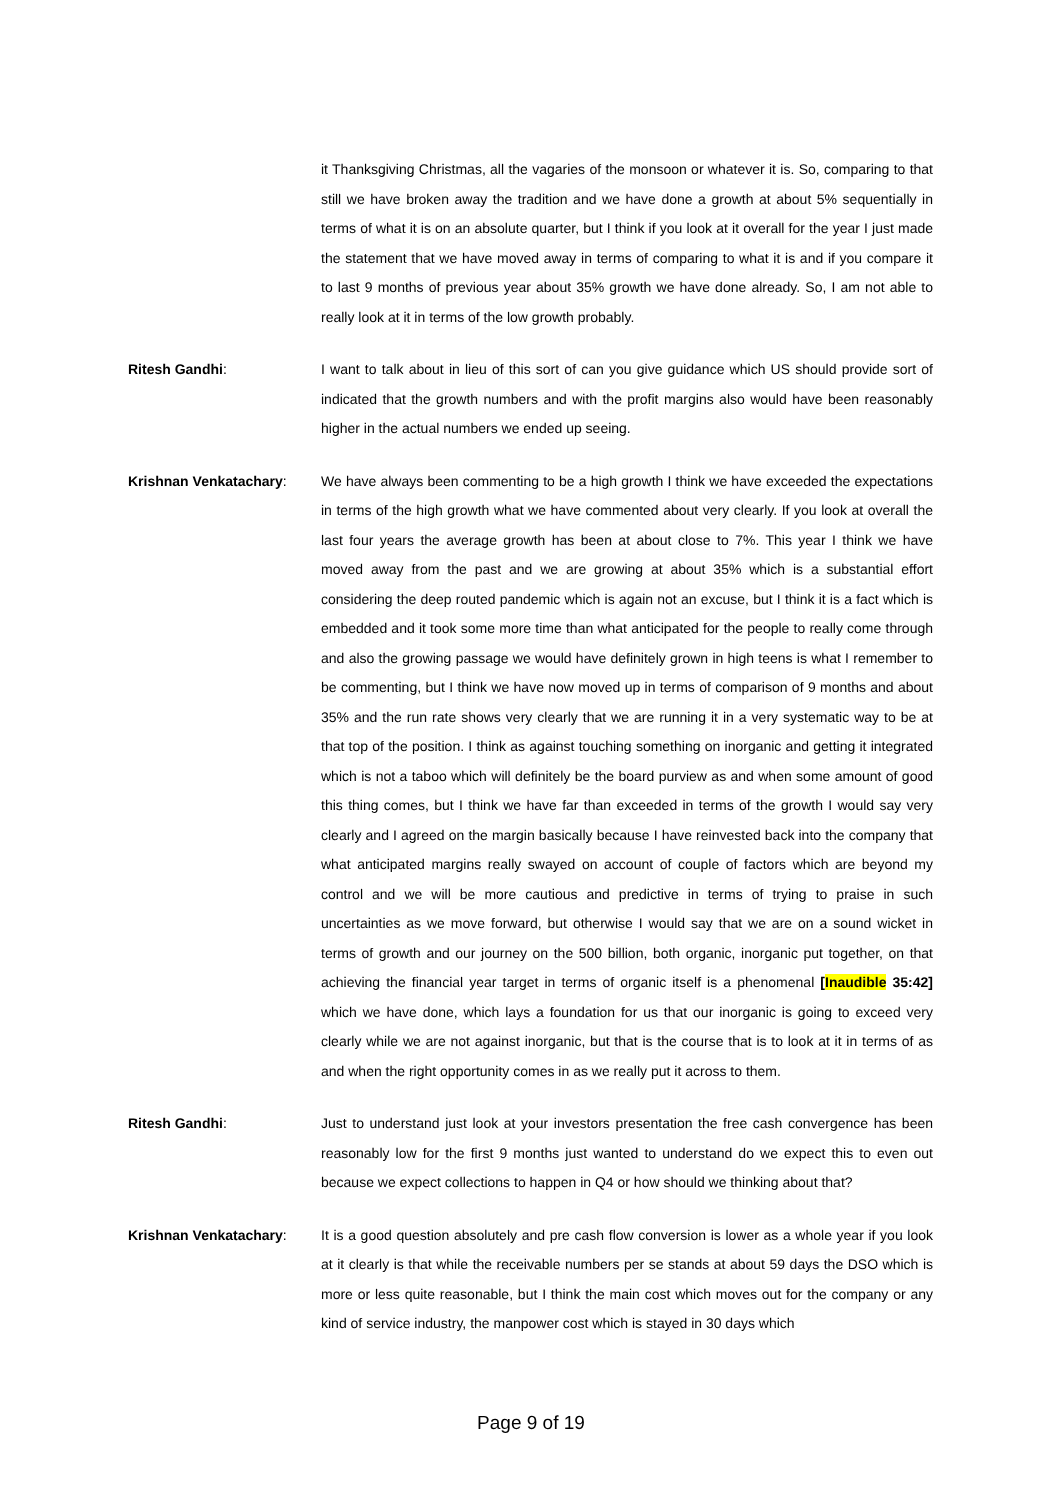it Thanksgiving Christmas, all the vagaries of the monsoon or whatever it is. So, comparing to that still we have broken away the tradition and we have done a growth at about 5% sequentially in terms of what it is on an absolute quarter, but I think if you look at it overall for the year I just made the statement that we have moved away in terms of comparing to what it is and if you compare it to last 9 months of previous year about 35% growth we have done already. So, I am not able to really look at it in terms of the low growth probably.
Ritesh Gandhi: I want to talk about in lieu of this sort of can you give guidance which US should provide sort of indicated that the growth numbers and with the profit margins also would have been reasonably higher in the actual numbers we ended up seeing.
Krishnan Venkatachary: We have always been commenting to be a high growth I think we have exceeded the expectations in terms of the high growth what we have commented about very clearly. If you look at overall the last four years the average growth has been at about close to 7%. This year I think we have moved away from the past and we are growing at about 35% which is a substantial effort considering the deep routed pandemic which is again not an excuse, but I think it is a fact which is embedded and it took some more time than what anticipated for the people to really come through and also the growing passage we would have definitely grown in high teens is what I remember to be commenting, but I think we have now moved up in terms of comparison of 9 months and about 35% and the run rate shows very clearly that we are running it in a very systematic way to be at that top of the position. I think as against touching something on inorganic and getting it integrated which is not a taboo which will definitely be the board purview as and when some amount of good this thing comes, but I think we have far than exceeded in terms of the growth I would say very clearly and I agreed on the margin basically because I have reinvested back into the company that what anticipated margins really swayed on account of couple of factors which are beyond my control and we will be more cautious and predictive in terms of trying to praise in such uncertainties as we move forward, but otherwise I would say that we are on a sound wicket in terms of growth and our journey on the 500 billion, both organic, inorganic put together, on that achieving the financial year target in terms of organic itself is a phenomenal [Inaudible 35:42] which we have done, which lays a foundation for us that our inorganic is going to exceed very clearly while we are not against inorganic, but that is the course that is to look at it in terms of as and when the right opportunity comes in as we really put it across to them.
Ritesh Gandhi: Just to understand just look at your investors presentation the free cash convergence has been reasonably low for the first 9 months just wanted to understand do we expect this to even out because we expect collections to happen in Q4 or how should we thinking about that?
Krishnan Venkatachary: It is a good question absolutely and pre cash flow conversion is lower as a whole year if you look at it clearly is that while the receivable numbers per se stands at about 59 days the DSO which is more or less quite reasonable, but I think the main cost which moves out for the company or any kind of service industry, the manpower cost which is stayed in 30 days which
Page 9 of 19